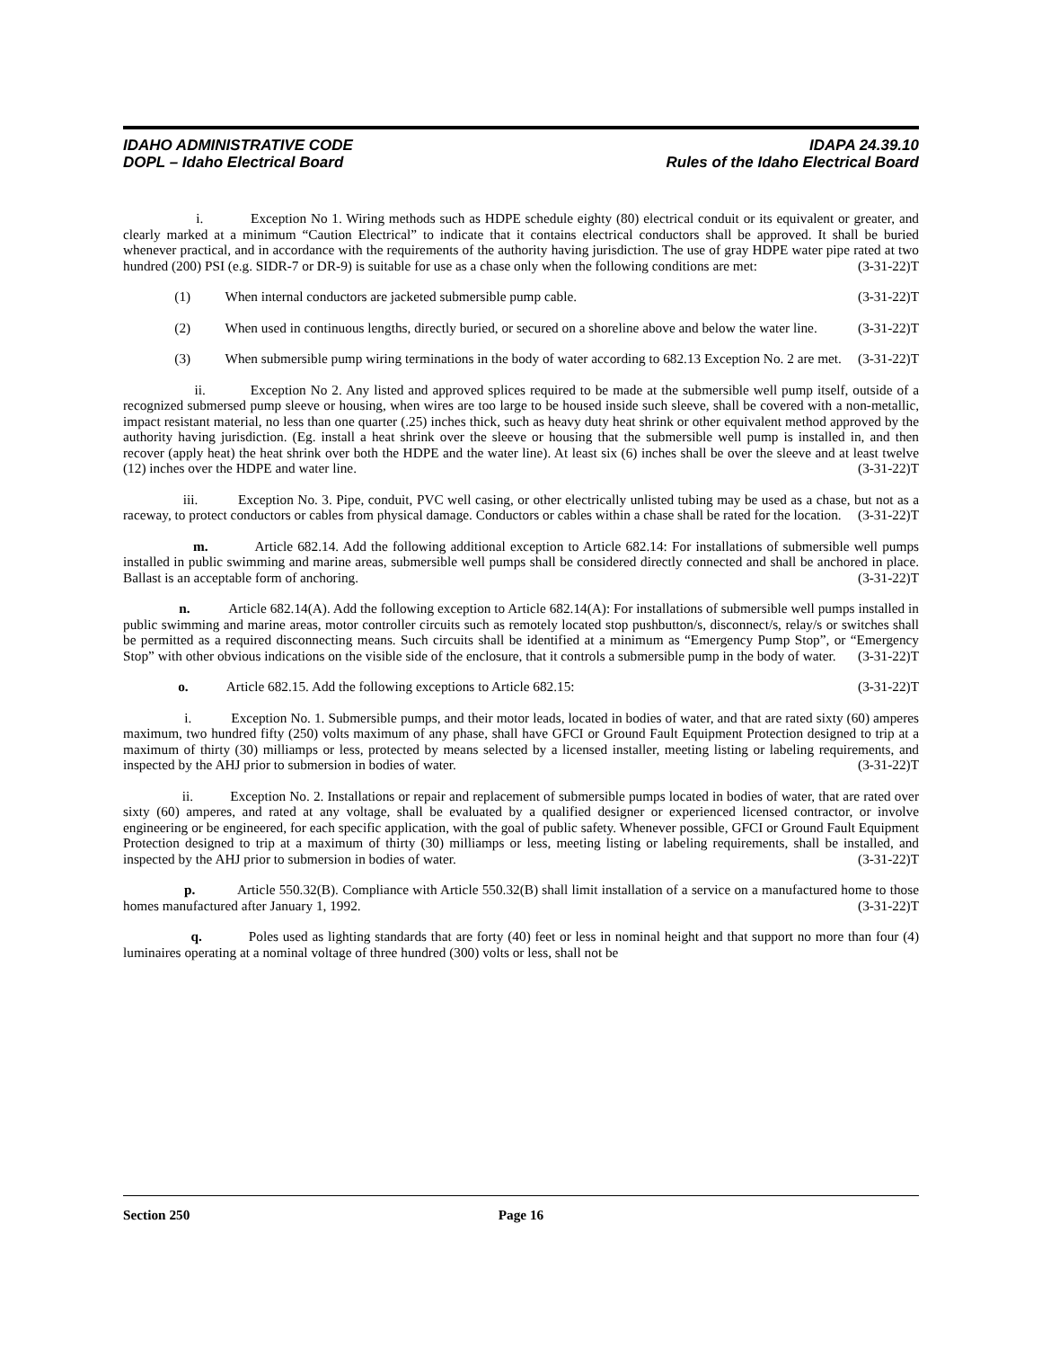IDAHO ADMINISTRATIVE CODE
DOPL – Idaho Electrical Board
IDAPA 24.39.10
Rules of the Idaho Electrical Board
i. Exception No 1. Wiring methods such as HDPE schedule eighty (80) electrical conduit or its equivalent or greater, and clearly marked at a minimum “Caution Electrical” to indicate that it contains electrical conductors shall be approved. It shall be buried whenever practical, and in accordance with the requirements of the authority having jurisdiction. The use of gray HDPE water pipe rated at two hundred (200) PSI (e.g. SIDR-7 or DR-9) is suitable for use as a chase only when the following conditions are met: (3-31-22)T
(1) When internal conductors are jacketed submersible pump cable. (3-31-22)T
(2) When used in continuous lengths, directly buried, or secured on a shoreline above and below the water line. (3-31-22)T
(3) When submersible pump wiring terminations in the body of water according to 682.13 Exception No. 2 are met. (3-31-22)T
ii. Exception No 2. Any listed and approved splices required to be made at the submersible well pump itself, outside of a recognized submersed pump sleeve or housing, when wires are too large to be housed inside such sleeve, shall be covered with a non-metallic, impact resistant material, no less than one quarter (.25) inches thick, such as heavy duty heat shrink or other equivalent method approved by the authority having jurisdiction. (Eg. install a heat shrink over the sleeve or housing that the submersible well pump is installed in, and then recover (apply heat) the heat shrink over both the HDPE and the water line). At least six (6) inches shall be over the sleeve and at least twelve (12) inches over the HDPE and water line. (3-31-22)T
iii. Exception No. 3. Pipe, conduit, PVC well casing, or other electrically unlisted tubing may be used as a chase, but not as a raceway, to protect conductors or cables from physical damage. Conductors or cables within a chase shall be rated for the location. (3-31-22)T
m. Article 682.14. Add the following additional exception to Article 682.14: For installations of submersible well pumps installed in public swimming and marine areas, submersible well pumps shall be considered directly connected and shall be anchored in place. Ballast is an acceptable form of anchoring. (3-31-22)T
n. Article 682.14(A). Add the following exception to Article 682.14(A): For installations of submersible well pumps installed in public swimming and marine areas, motor controller circuits such as remotely located stop pushbutton/s, disconnect/s, relay/s or switches shall be permitted as a required disconnecting means. Such circuits shall be identified at a minimum as “Emergency Pump Stop”, or “Emergency Stop” with other obvious indications on the visible side of the enclosure, that it controls a submersible pump in the body of water. (3-31-22)T
o. Article 682.15. Add the following exceptions to Article 682.15: (3-31-22)T
i. Exception No. 1. Submersible pumps, and their motor leads, located in bodies of water, and that are rated sixty (60) amperes maximum, two hundred fifty (250) volts maximum of any phase, shall have GFCI or Ground Fault Equipment Protection designed to trip at a maximum of thirty (30) milliamps or less, protected by means selected by a licensed installer, meeting listing or labeling requirements, and inspected by the AHJ prior to submersion in bodies of water. (3-31-22)T
ii. Exception No. 2. Installations or repair and replacement of submersible pumps located in bodies of water, that are rated over sixty (60) amperes, and rated at any voltage, shall be evaluated by a qualified designer or experienced licensed contractor, or involve engineering or be engineered, for each specific application, with the goal of public safety. Whenever possible, GFCI or Ground Fault Equipment Protection designed to trip at a maximum of thirty (30) milliamps or less, meeting listing or labeling requirements, shall be installed, and inspected by the AHJ prior to submersion in bodies of water. (3-31-22)T
p. Article 550.32(B). Compliance with Article 550.32(B) shall limit installation of a service on a manufactured home to those homes manufactured after January 1, 1992. (3-31-22)T
q. Poles used as lighting standards that are forty (40) feet or less in nominal height and that support no more than four (4) luminaires operating at a nominal voltage of three hundred (300) volts or less, shall not be
Section 250 Page 16